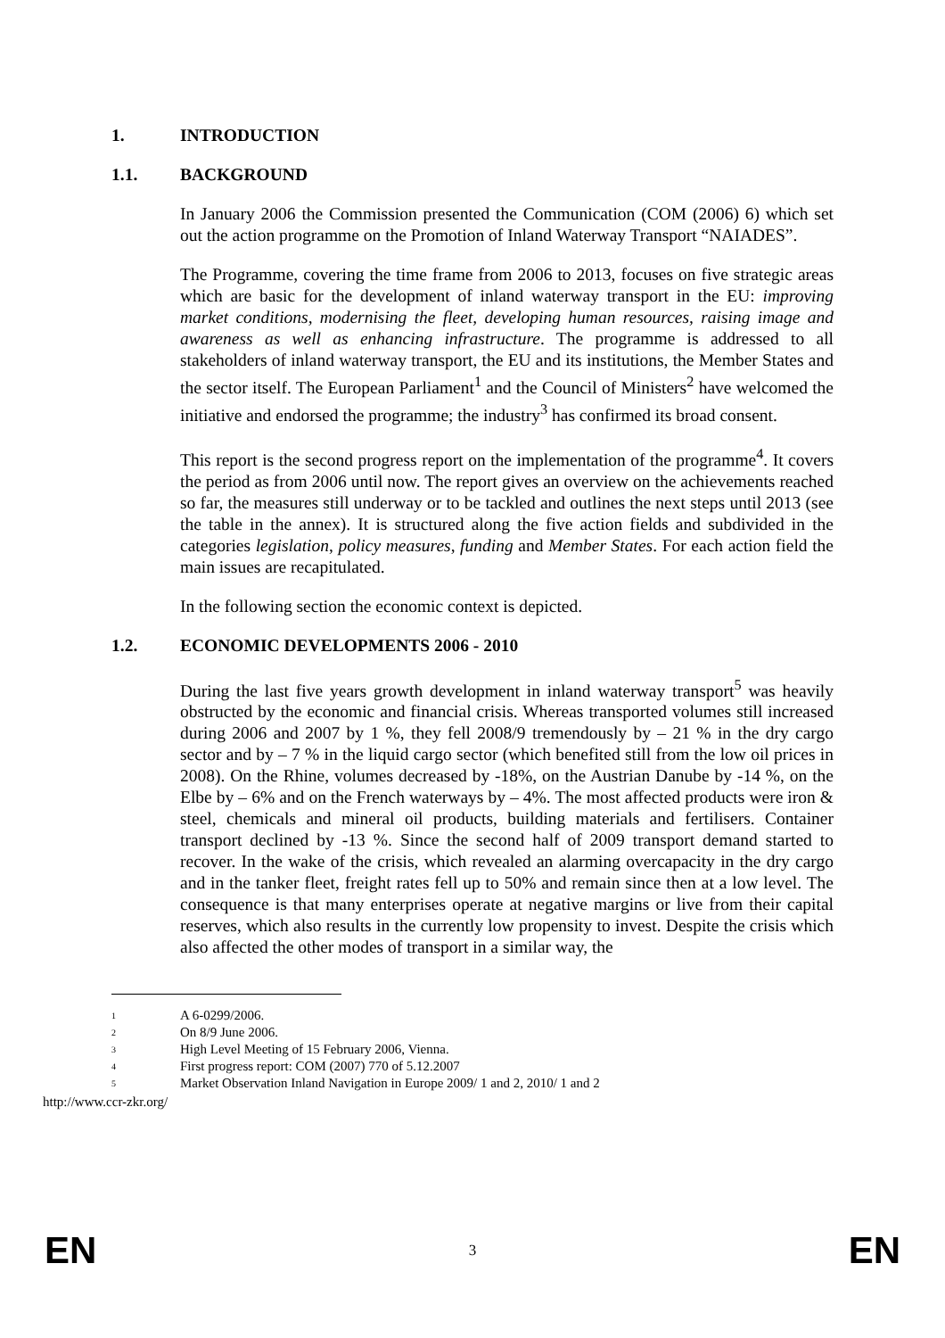1. INTRODUCTION
1.1. BACKGROUND
In January 2006 the Commission presented the Communication (COM (2006) 6) which set out the action programme on the Promotion of Inland Waterway Transport “NAIADES”.
The Programme, covering the time frame from 2006 to 2013, focuses on five strategic areas which are basic for the development of inland waterway transport in the EU: improving market conditions, modernising the fleet, developing human resources, raising image and awareness as well as enhancing infrastructure. The programme is addressed to all stakeholders of inland waterway transport, the EU and its institutions, the Member States and the sector itself. The European Parliament<sup>1</sup> and the Council of Ministers<sup>2</sup> have welcomed the initiative and endorsed the programme; the industry<sup>3</sup> has confirmed its broad consent.
This report is the second progress report on the implementation of the programme<sup>4</sup>. It covers the period as from 2006 until now. The report gives an overview on the achievements reached so far, the measures still underway or to be tackled and outlines the next steps until 2013 (see the table in the annex). It is structured along the five action fields and subdivided in the categories legislation, policy measures, funding and Member States. For each action field the main issues are recapitulated.
In the following section the economic context is depicted.
1.2. ECONOMIC DEVELOPMENTS 2006 - 2010
During the last five years growth development in inland waterway transport<sup>5</sup> was heavily obstructed by the economic and financial crisis. Whereas transported volumes still increased during 2006 and 2007 by 1 %, they fell 2008/9 tremendously by – 21 % in the dry cargo sector and by – 7 % in the liquid cargo sector (which benefited still from the low oil prices in 2008). On the Rhine, volumes decreased by -18%, on the Austrian Danube by -14 %, on the Elbe by – 6% and on the French waterways by – 4%. The most affected products were iron & steel, chemicals and mineral oil products, building materials and fertilisers. Container transport declined by -13 %. Since the second half of 2009 transport demand started to recover. In the wake of the crisis, which revealed an alarming overcapacity in the dry cargo and in the tanker fleet, freight rates fell up to 50% and remain since then at a low level. The consequence is that many enterprises operate at negative margins or live from their capital reserves, which also results in the currently low propensity to invest. Despite the crisis which also affected the other modes of transport in a similar way, the
<sup>1</sup> A 6-0299/2006.
<sup>2</sup> On 8/9 June 2006.
<sup>3</sup> High Level Meeting of 15 February 2006, Vienna.
<sup>4</sup> First progress report: COM (2007) 770 of 5.12.2007
<sup>5</sup> Market Observation Inland Navigation in Europe 2009/ 1 and 2, 2010/ 1 and 2
http://www.ccr-zkr.org/
EN 3 EN